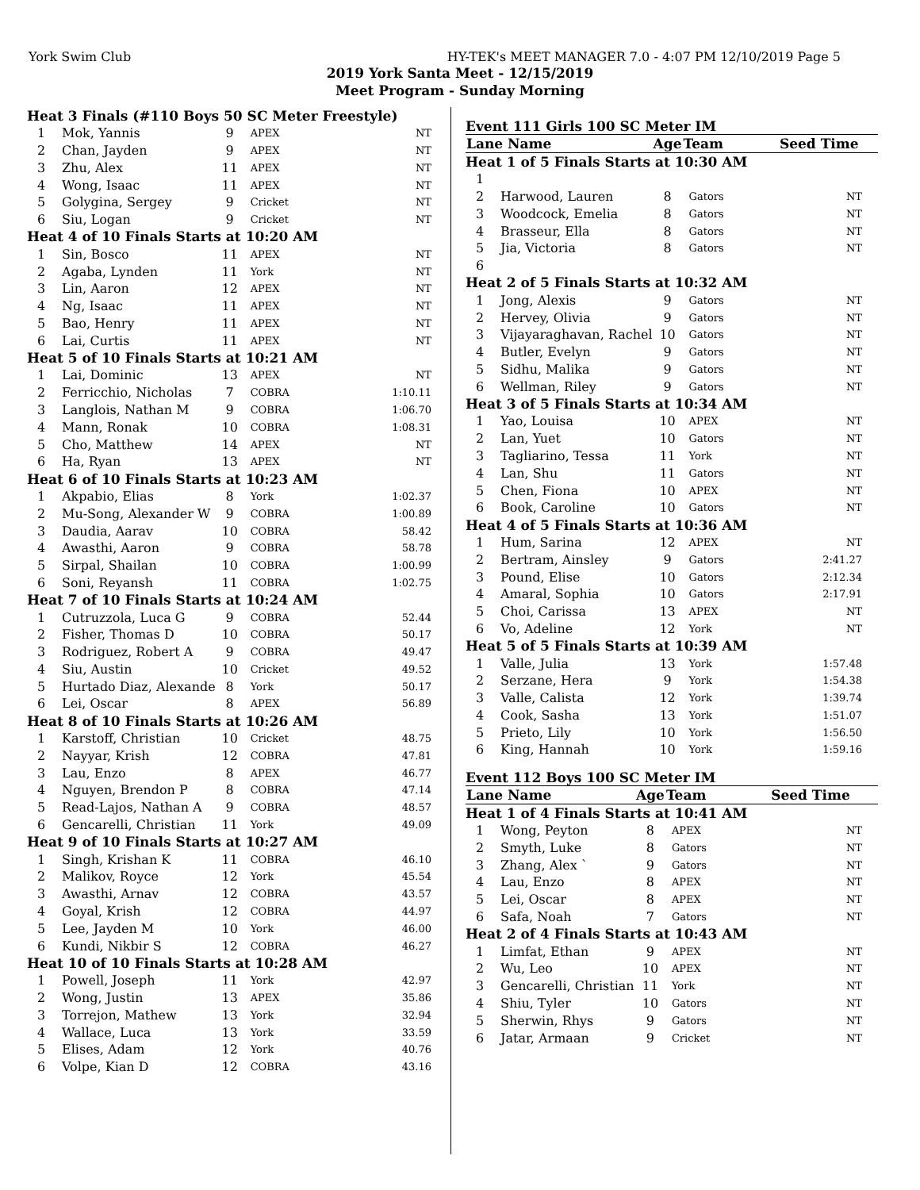York Swim Club HY-TEK's MEET MANAGER 7.0 - 4:07 PM 12/10/2019 Page 5
2019 York Santa Meet - 12/15/2019
Meet Program - Sunday Morning
| Heat 3 Finals (#110 Boys 50 SC Meter Freestyle) | | | | |
| 1 | Mok, Yannis | 9 | APEX | NT |
| 2 | Chan, Jayden | 9 | APEX | NT |
| 3 | Zhu, Alex | 11 | APEX | NT |
| 4 | Wong, Isaac | 11 | APEX | NT |
| 5 | Golygina, Sergey | 9 | Cricket | NT |
| 6 | Siu, Logan | 9 | Cricket | NT |
| Heat 4 of 10 Finals Starts at 10:20 AM | | | | |
| 1 | Sin, Bosco | 11 | APEX | NT |
| 2 | Agaba, Lynden | 11 | York | NT |
| 3 | Lin, Aaron | 12 | APEX | NT |
| 4 | Ng, Isaac | 11 | APEX | NT |
| 5 | Bao, Henry | 11 | APEX | NT |
| 6 | Lai, Curtis | 11 | APEX | NT |
| Heat 5 of 10 Finals Starts at 10:21 AM | | | | |
| 1 | Lai, Dominic | 13 | APEX | NT |
| 2 | Ferricchio, Nicholas | 7 | COBRA | 1:10.11 |
| 3 | Langlois, Nathan M | 9 | COBRA | 1:06.70 |
| 4 | Mann, Ronak | 10 | COBRA | 1:08.31 |
| 5 | Cho, Matthew | 14 | APEX | NT |
| 6 | Ha, Ryan | 13 | APEX | NT |
| Heat 6 of 10 Finals Starts at 10:23 AM | | | | |
| 1 | Akpabio, Elias | 8 | York | 1:02.37 |
| 2 | Mu-Song, Alexander W | 9 | COBRA | 1:00.89 |
| 3 | Daudia, Aarav | 10 | COBRA | 58.42 |
| 4 | Awasthi, Aaron | 9 | COBRA | 58.78 |
| 5 | Sirpal, Shailan | 10 | COBRA | 1:00.99 |
| 6 | Soni, Reyansh | 11 | COBRA | 1:02.75 |
| Heat 7 of 10 Finals Starts at 10:24 AM | | | | |
| 1 | Cutruzzola, Luca G | 9 | COBRA | 52.44 |
| 2 | Fisher, Thomas D | 10 | COBRA | 50.17 |
| 3 | Rodriguez, Robert A | 9 | COBRA | 49.47 |
| 4 | Siu, Austin | 10 | Cricket | 49.52 |
| 5 | Hurtado Diaz, Alexande | 8 | York | 50.17 |
| 6 | Lei, Oscar | 8 | APEX | 56.89 |
| Heat 8 of 10 Finals Starts at 10:26 AM | | | | |
| 1 | Karstoff, Christian | 10 | Cricket | 48.75 |
| 2 | Nayyar, Krish | 12 | COBRA | 47.81 |
| 3 | Lau, Enzo | 8 | APEX | 46.77 |
| 4 | Nguyen, Brendon P | 8 | COBRA | 47.14 |
| 5 | Read-Lajos, Nathan A | 9 | COBRA | 48.57 |
| 6 | Gencarelli, Christian | 11 | York | 49.09 |
| Heat 9 of 10 Finals Starts at 10:27 AM | | | | |
| 1 | Singh, Krishan K | 11 | COBRA | 46.10 |
| 2 | Malikov, Royce | 12 | York | 45.54 |
| 3 | Awasthi, Arnav | 12 | COBRA | 43.57 |
| 4 | Goyal, Krish | 12 | COBRA | 44.97 |
| 5 | Lee, Jayden M | 10 | York | 46.00 |
| 6 | Kundi, Nikbir S | 12 | COBRA | 46.27 |
| Heat 10 of 10 Finals Starts at 10:28 AM | | | | |
| 1 | Powell, Joseph | 11 | York | 42.97 |
| 2 | Wong, Justin | 13 | APEX | 35.86 |
| 3 | Torrejon, Mathew | 13 | York | 32.94 |
| 4 | Wallace, Luca | 13 | York | 33.59 |
| 5 | Elises, Adam | 12 | York | 40.76 |
| 6 | Volpe, Kian D | 12 | COBRA | 43.16 |
Event 111 Girls 100 SC Meter IM
| Lane Name | | Age | Team | Seed Time |
| --- | --- | --- | --- | --- |
| Heat 1 of 5 Finals Starts at 10:30 AM | | | | |
| 1 | | | | |
| 2 | Harwood, Lauren | 8 | Gators | NT |
| 3 | Woodcock, Emelia | 8 | Gators | NT |
| 4 | Brasseur, Ella | 8 | Gators | NT |
| 5 | Jia, Victoria | 8 | Gators | NT |
| 6 | | | | |
| Heat 2 of 5 Finals Starts at 10:32 AM | | | | |
| 1 | Jong, Alexis | 9 | Gators | NT |
| 2 | Hervey, Olivia | 9 | Gators | NT |
| 3 | Vijayaraghavan, Rachel | 10 | Gators | NT |
| 4 | Butler, Evelyn | 9 | Gators | NT |
| 5 | Sidhu, Malika | 9 | Gators | NT |
| 6 | Wellman, Riley | 9 | Gators | NT |
| Heat 3 of 5 Finals Starts at 10:34 AM | | | | |
| 1 | Yao, Louisa | 10 | APEX | NT |
| 2 | Lan, Yuet | 10 | Gators | NT |
| 3 | Tagliarino, Tessa | 11 | York | NT |
| 4 | Lan, Shu | 11 | Gators | NT |
| 5 | Chen, Fiona | 10 | APEX | NT |
| 6 | Book, Caroline | 10 | Gators | NT |
| Heat 4 of 5 Finals Starts at 10:36 AM | | | | |
| 1 | Hum, Sarina | 12 | APEX | NT |
| 2 | Bertram, Ainsley | 9 | Gators | 2:41.27 |
| 3 | Pound, Elise | 10 | Gators | 2:12.34 |
| 4 | Amaral, Sophia | 10 | Gators | 2:17.91 |
| 5 | Choi, Carissa | 13 | APEX | NT |
| 6 | Vo, Adeline | 12 | York | NT |
| Heat 5 of 5 Finals Starts at 10:39 AM | | | | |
| 1 | Valle, Julia | 13 | York | 1:57.48 |
| 2 | Serzane, Hera | 9 | York | 1:54.38 |
| 3 | Valle, Calista | 12 | York | 1:39.74 |
| 4 | Cook, Sasha | 13 | York | 1:51.07 |
| 5 | Prieto, Lily | 10 | York | 1:56.50 |
| 6 | King, Hannah | 10 | York | 1:59.16 |
Event 112 Boys 100 SC Meter IM
| Lane Name | | Age | Team | Seed Time |
| --- | --- | --- | --- | --- |
| Heat 1 of 4 Finals Starts at 10:41 AM | | | | |
| 1 | Wong, Peyton | 8 | APEX | NT |
| 2 | Smyth, Luke | 8 | Gators | NT |
| 3 | Zhang, Alex ` | 9 | Gators | NT |
| 4 | Lau, Enzo | 8 | APEX | NT |
| 5 | Lei, Oscar | 8 | APEX | NT |
| 6 | Safa, Noah | 7 | Gators | NT |
| Heat 2 of 4 Finals Starts at 10:43 AM | | | | |
| 1 | Limfat, Ethan | 9 | APEX | NT |
| 2 | Wu, Leo | 10 | APEX | NT |
| 3 | Gencarelli, Christian | 11 | York | NT |
| 4 | Shiu, Tyler | 10 | Gators | NT |
| 5 | Sherwin, Rhys | 9 | Gators | NT |
| 6 | Jatar, Armaan | 9 | Cricket | NT |